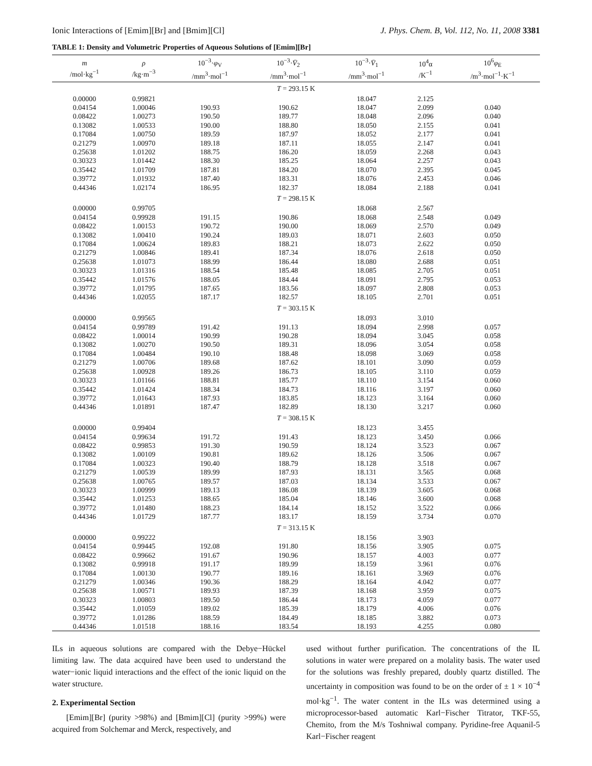Ionic Interactions of [Emim][Br] and [Bmim][Cl] J. Phys. Chem. B, Vol. 112, No. 11, 2008 3381
TABLE 1: Density and Volumetric Properties of Aqueous Solutions of [Emim][Br]
| m /mol·kg<sup>−1</sup> | ρ /kg·m<sup>−3</sup> | 10<sup>−3</sup>· φ<sub>V</sub> /mm<sup>3</sup>·mol<sup>−1</sup> | 10<sup>−3</sup>· V̄<sub>2</sub> /mm<sup>3</sup>·mol<sup>−1</sup> | 10<sup>−3</sup>· V̄<sub>1</sub> /mm<sup>3</sup>·mol<sup>−1</sup> | 10<sup>4</sup>α /K<sup>−1</sup> | 10<sup>6</sup> φ<sub>E</sub> /m<sup>3</sup>·mol<sup>−1</sup>·K<sup>−1</sup> |
| --- | --- | --- | --- | --- | --- | --- |
| T = 293.15 K | | | | | | |
| 0.00000 | 0.99821 | | | 18.047 | 2.125 | |
| 0.04154 | 1.00046 | 190.93 | 190.62 | 18.047 | 2.099 | 0.040 |
| 0.08422 | 1.00273 | 190.50 | 189.77 | 18.048 | 2.096 | 0.040 |
| 0.13082 | 1.00533 | 190.00 | 188.80 | 18.050 | 2.155 | 0.041 |
| 0.17084 | 1.00750 | 189.59 | 187.97 | 18.052 | 2.177 | 0.041 |
| 0.21279 | 1.00970 | 189.18 | 187.11 | 18.055 | 2.147 | 0.041 |
| 0.25638 | 1.01202 | 188.75 | 186.20 | 18.059 | 2.268 | 0.043 |
| 0.30323 | 1.01442 | 188.30 | 185.25 | 18.064 | 2.257 | 0.043 |
| 0.35442 | 1.01709 | 187.81 | 184.20 | 18.070 | 2.395 | 0.045 |
| 0.39772 | 1.01932 | 187.40 | 183.31 | 18.076 | 2.453 | 0.046 |
| 0.44346 | 1.02174 | 186.95 | 182.37 | 18.084 | 2.188 | 0.041 |
| T = 298.15 K | | | | | | |
| 0.00000 | 0.99705 | | | 18.068 | 2.567 | |
| 0.04154 | 0.99928 | 191.15 | 190.86 | 18.068 | 2.548 | 0.049 |
| 0.08422 | 1.00153 | 190.72 | 190.00 | 18.069 | 2.570 | 0.049 |
| 0.13082 | 1.00410 | 190.24 | 189.03 | 18.071 | 2.603 | 0.050 |
| 0.17084 | 1.00624 | 189.83 | 188.21 | 18.073 | 2.622 | 0.050 |
| 0.21279 | 1.00846 | 189.41 | 187.34 | 18.076 | 2.618 | 0.050 |
| 0.25638 | 1.01073 | 188.99 | 186.44 | 18.080 | 2.688 | 0.051 |
| 0.30323 | 1.01316 | 188.54 | 185.48 | 18.085 | 2.705 | 0.051 |
| 0.35442 | 1.01576 | 188.05 | 184.44 | 18.091 | 2.795 | 0.053 |
| 0.39772 | 1.01795 | 187.65 | 183.56 | 18.097 | 2.808 | 0.053 |
| 0.44346 | 1.02055 | 187.17 | 182.57 | 18.105 | 2.701 | 0.051 |
| T = 303.15 K | | | | | | |
| 0.00000 | 0.99565 | | | 18.093 | 3.010 | |
| 0.04154 | 0.99789 | 191.42 | 191.13 | 18.094 | 2.998 | 0.057 |
| 0.08422 | 1.00014 | 190.99 | 190.28 | 18.094 | 3.045 | 0.058 |
| 0.13082 | 1.00270 | 190.50 | 189.31 | 18.096 | 3.054 | 0.058 |
| 0.17084 | 1.00484 | 190.10 | 188.48 | 18.098 | 3.069 | 0.058 |
| 0.21279 | 1.00706 | 189.68 | 187.62 | 18.101 | 3.090 | 0.059 |
| 0.25638 | 1.00928 | 189.26 | 186.73 | 18.105 | 3.110 | 0.059 |
| 0.30323 | 1.01166 | 188.81 | 185.77 | 18.110 | 3.154 | 0.060 |
| 0.35442 | 1.01424 | 188.34 | 184.73 | 18.116 | 3.197 | 0.060 |
| 0.39772 | 1.01643 | 187.93 | 183.85 | 18.123 | 3.164 | 0.060 |
| 0.44346 | 1.01891 | 187.47 | 182.89 | 18.130 | 3.217 | 0.060 |
| T = 308.15 K | | | | | | |
| 0.00000 | 0.99404 | | | 18.123 | 3.455 | |
| 0.04154 | 0.99634 | 191.72 | 191.43 | 18.123 | 3.450 | 0.066 |
| 0.08422 | 0.99853 | 191.30 | 190.59 | 18.124 | 3.523 | 0.067 |
| 0.13082 | 1.00109 | 190.81 | 189.62 | 18.126 | 3.506 | 0.067 |
| 0.17084 | 1.00323 | 190.40 | 188.79 | 18.128 | 3.518 | 0.067 |
| 0.21279 | 1.00539 | 189.99 | 187.93 | 18.131 | 3.565 | 0.068 |
| 0.25638 | 1.00765 | 189.57 | 187.03 | 18.134 | 3.533 | 0.067 |
| 0.30323 | 1.00999 | 189.13 | 186.08 | 18.139 | 3.605 | 0.068 |
| 0.35442 | 1.01253 | 188.65 | 185.04 | 18.146 | 3.600 | 0.068 |
| 0.39772 | 1.01480 | 188.23 | 184.14 | 18.152 | 3.522 | 0.066 |
| 0.44346 | 1.01729 | 187.77 | 183.17 | 18.159 | 3.734 | 0.070 |
| T = 313.15 K | | | | | | |
| 0.00000 | 0.99222 | | | 18.156 | 3.903 | |
| 0.04154 | 0.99445 | 192.08 | 191.80 | 18.156 | 3.905 | 0.075 |
| 0.08422 | 0.99662 | 191.67 | 190.96 | 18.157 | 4.003 | 0.077 |
| 0.13082 | 0.99918 | 191.17 | 189.99 | 18.159 | 3.961 | 0.076 |
| 0.17084 | 1.00130 | 190.77 | 189.16 | 18.161 | 3.969 | 0.076 |
| 0.21279 | 1.00346 | 190.36 | 188.29 | 18.164 | 4.042 | 0.077 |
| 0.25638 | 1.00571 | 189.93 | 187.39 | 18.168 | 3.959 | 0.075 |
| 0.30323 | 1.00803 | 189.50 | 186.44 | 18.173 | 4.059 | 0.077 |
| 0.35442 | 1.01059 | 189.02 | 185.39 | 18.179 | 4.006 | 0.076 |
| 0.39772 | 1.01286 | 188.59 | 184.49 | 18.185 | 3.882 | 0.073 |
| 0.44346 | 1.01518 | 188.16 | 183.54 | 18.193 | 4.255 | 0.080 |
ILs in aqueous solutions are compared with the Debye−Hückel limiting law. The data acquired have been used to understand the water−ionic liquid interactions and the effect of the ionic liquid on the water structure.
2. Experimental Section
[Emim][Br] (purity >98%) and [Bmim][Cl] (purity >99%) were acquired from Solchemar and Merck, respectively, and
used without further purification. The concentrations of the IL solutions in water were prepared on a molality basis. The water used for the solutions was freshly prepared, doubly quartz distilled. The uncertainty in composition was found to be on the order of ± 1 × 10<sup>−4</sup> mol·kg<sup>−1</sup>. The water content in the ILs was determined using a microprocessor-based automatic Karl−Fischer Titrator, TKF-55, Chemito, from the M/s Toshniwal company. Pyridine-free Aquanil-5 Karl−Fischer reagent